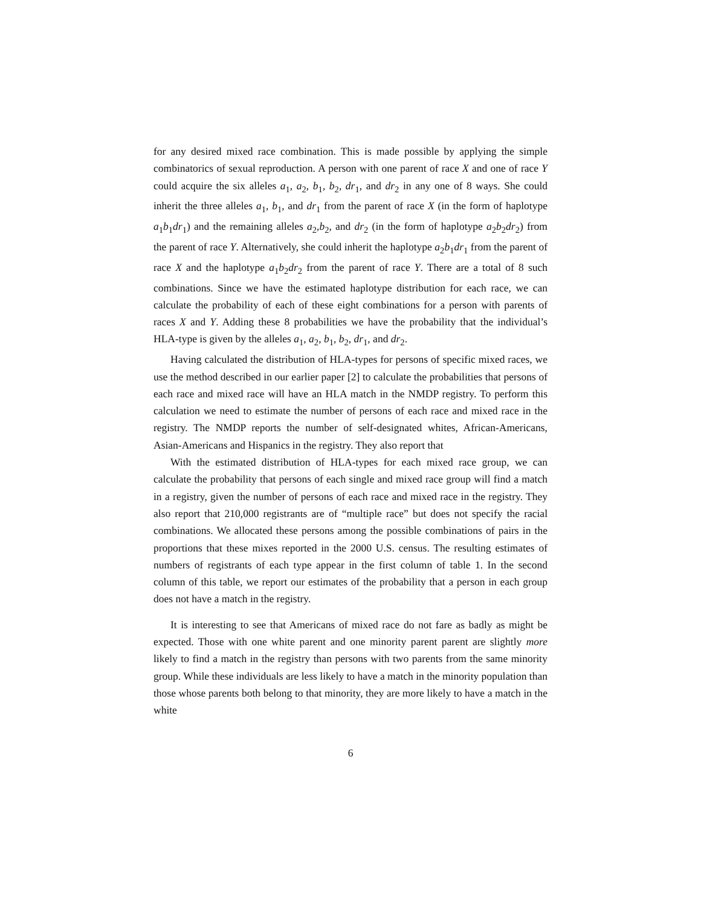for any desired mixed race combination. This is made possible by applying the simple combinatorics of sexual reproduction. A person with one parent of race X and one of race Y could acquire the six alleles a<sub>1</sub>, a<sub>2</sub>, b<sub>1</sub>, b<sub>2</sub>, dr<sub>1</sub>, and dr<sub>2</sub> in any one of 8 ways. She could inherit the three alleles a<sub>1</sub>, b<sub>1</sub>, and dr<sub>1</sub> from the parent of race X (in the form of haplotype a<sub>1</sub>b<sub>1</sub>dr<sub>1</sub>) and the remaining alleles a<sub>2</sub>,b<sub>2</sub>, and dr<sub>2</sub> (in the form of haplotype a<sub>2</sub>b<sub>2</sub>dr<sub>2</sub>) from the parent of race Y. Alternatively, she could inherit the haplotype a<sub>2</sub>b<sub>1</sub>dr<sub>1</sub> from the parent of race X and the haplotype a<sub>1</sub>b<sub>2</sub>dr<sub>2</sub> from the parent of race Y. There are a total of 8 such combinations. Since we have the estimated haplotype distribution for each race, we can calculate the probability of each of these eight combinations for a person with parents of races X and Y. Adding these 8 probabilities we have the probability that the individual’s HLA-type is given by the alleles a<sub>1</sub>, a<sub>2</sub>, b<sub>1</sub>, b<sub>2</sub>, dr<sub>1</sub>, and dr<sub>2</sub>.
Having calculated the distribution of HLA-types for persons of specific mixed races, we use the method described in our earlier paper [2] to calculate the probabilities that persons of each race and mixed race will have an HLA match in the NMDP registry. To perform this calculation we need to estimate the number of persons of each race and mixed race in the registry. The NMDP reports the number of self-designated whites, African-Americans, Asian-Americans and Hispanics in the registry. They also report that
With the estimated distribution of HLA-types for each mixed race group, we can calculate the probability that persons of each single and mixed race group will find a match in a registry, given the number of persons of each race and mixed race in the registry. They also report that 210,000 registrants are of “multiple race” but does not specify the racial combinations. We allocated these persons among the possible combinations of pairs in the proportions that these mixes reported in the 2000 U.S. census. The resulting estimates of numbers of registrants of each type appear in the first column of table 1. In the second column of this table, we report our estimates of the probability that a person in each group does not have a match in the registry.
It is interesting to see that Americans of mixed race do not fare as badly as might be expected. Those with one white parent and one minority parent parent are slightly more likely to find a match in the registry than persons with two parents from the same minority group. While these individuals are less likely to have a match in the minority population than those whose parents both belong to that minority, they are more likely to have a match in the white
6